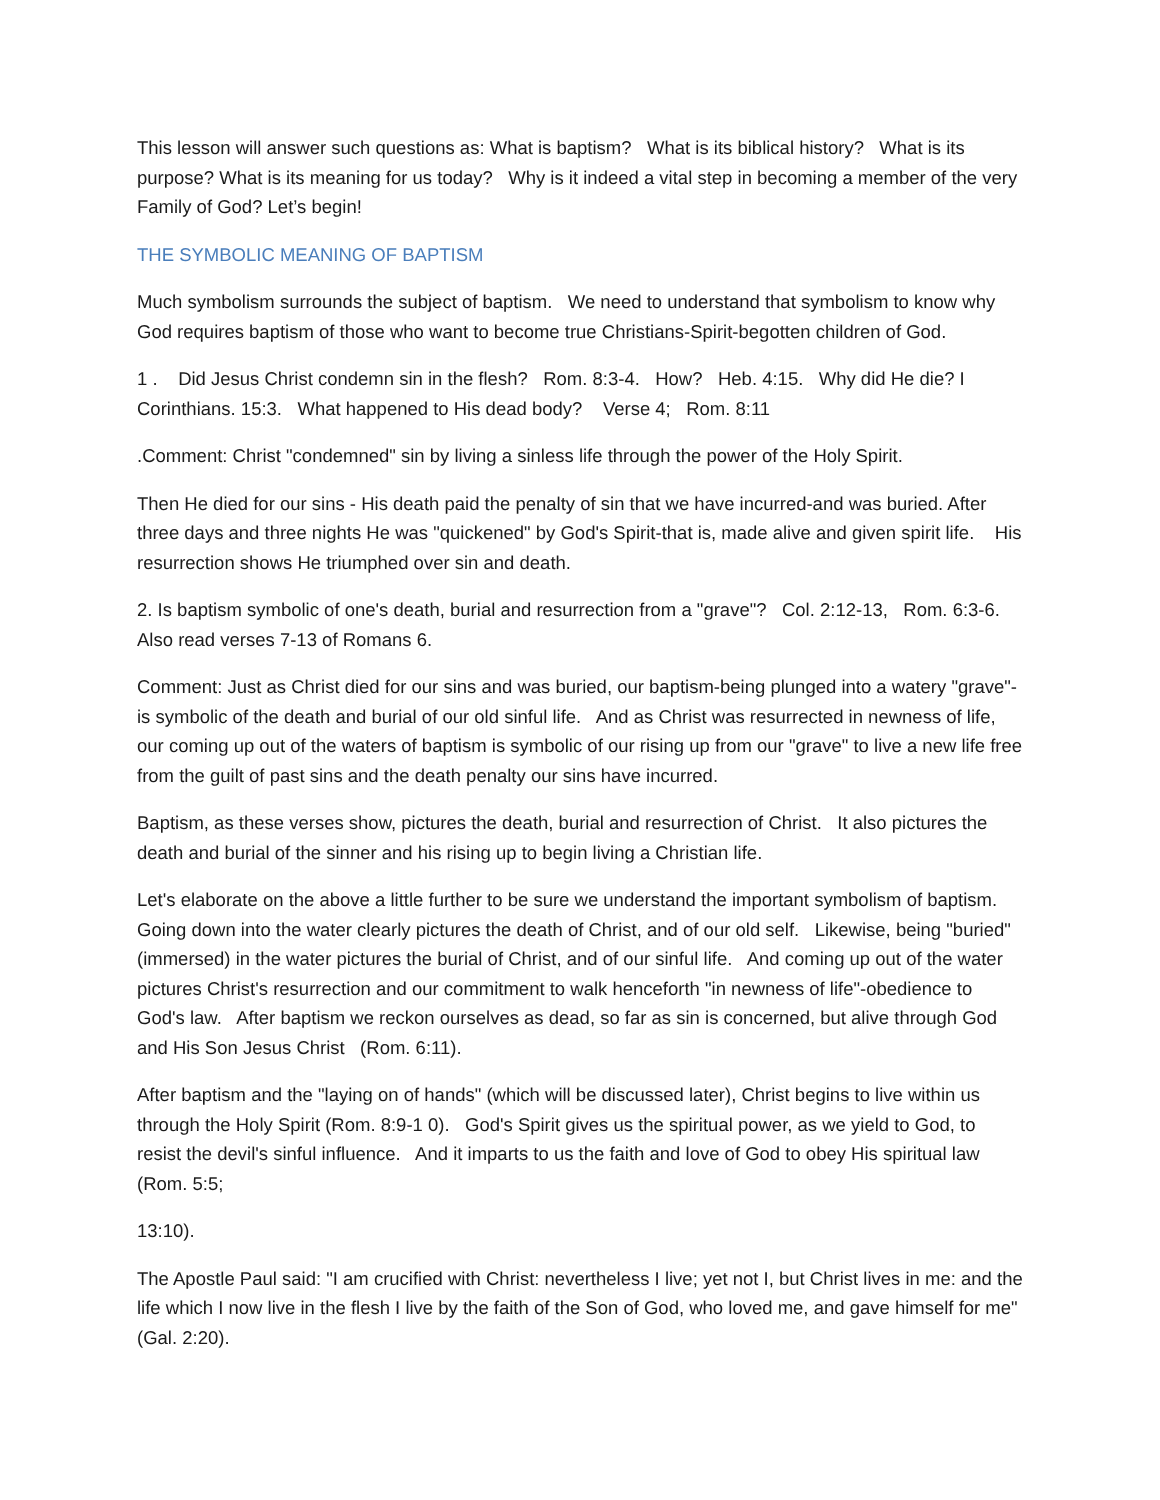This lesson will answer such questions as: What is baptism? What is its biblical history? What is its purpose? What is its meaning for us today? Why is it indeed a vital step in becoming a member of the very Family of God? Let’s begin!
THE SYMBOLIC MEANING OF BAPTISM
Much symbolism surrounds the subject of baptism. We need to understand that symbolism to know why God requires baptism of those who want to become true Christians-Spirit-begotten children of God.
1 . Did Jesus Christ condemn sin in the flesh? Rom. 8:3-4. How? Heb. 4:15. Why did He die? I Corinthians. 15:3. What happened to His dead body? Verse 4; Rom. 8:11
.Comment: Christ "condemned" sin by living a sinless life through the power of the Holy Spirit.
Then He died for our sins - His death paid the penalty of sin that we have incurred-and was buried. After three days and three nights He was "quickened" by God's Spirit-that is, made alive and given spirit life. His resurrection shows He triumphed over sin and death.
2. Is baptism symbolic of one's death, burial and resurrection from a "grave"? Col. 2:12-13, Rom. 6:3-6. Also read verses 7-13 of Romans 6.
Comment: Just as Christ died for our sins and was buried, our baptism-being plunged into a watery "grave"-is symbolic of the death and burial of our old sinful life. And as Christ was resurrected in newness of life, our coming up out of the waters of baptism is symbolic of our rising up from our "grave" to live a new life free from the guilt of past sins and the death penalty our sins have incurred.
Baptism, as these verses show, pictures the death, burial and resurrection of Christ. It also pictures the death and burial of the sinner and his rising up to begin living a Christian life.
Let's elaborate on the above a little further to be sure we understand the important symbolism of baptism. Going down into the water clearly pictures the death of Christ, and of our old self. Likewise, being "buried" (immersed) in the water pictures the burial of Christ, and of our sinful life. And coming up out of the water pictures Christ's resurrection and our commitment to walk henceforth "in newness of life"-obedience to God's law. After baptism we reckon ourselves as dead, so far as sin is concerned, but alive through God and His Son Jesus Christ (Rom. 6:11).
After baptism and the "laying on of hands" (which will be discussed later), Christ begins to live within us through the Holy Spirit (Rom. 8:9-1 0). God's Spirit gives us the spiritual power, as we yield to God, to resist the devil's sinful influence. And it imparts to us the faith and love of God to obey His spiritual law (Rom. 5:5;
13:10).
The Apostle Paul said: "I am crucified with Christ: nevertheless I live; yet not I, but Christ lives in me: and the life which I now live in the flesh I live by the faith of the Son of God, who loved me, and gave himself for me" (Gal. 2:20).